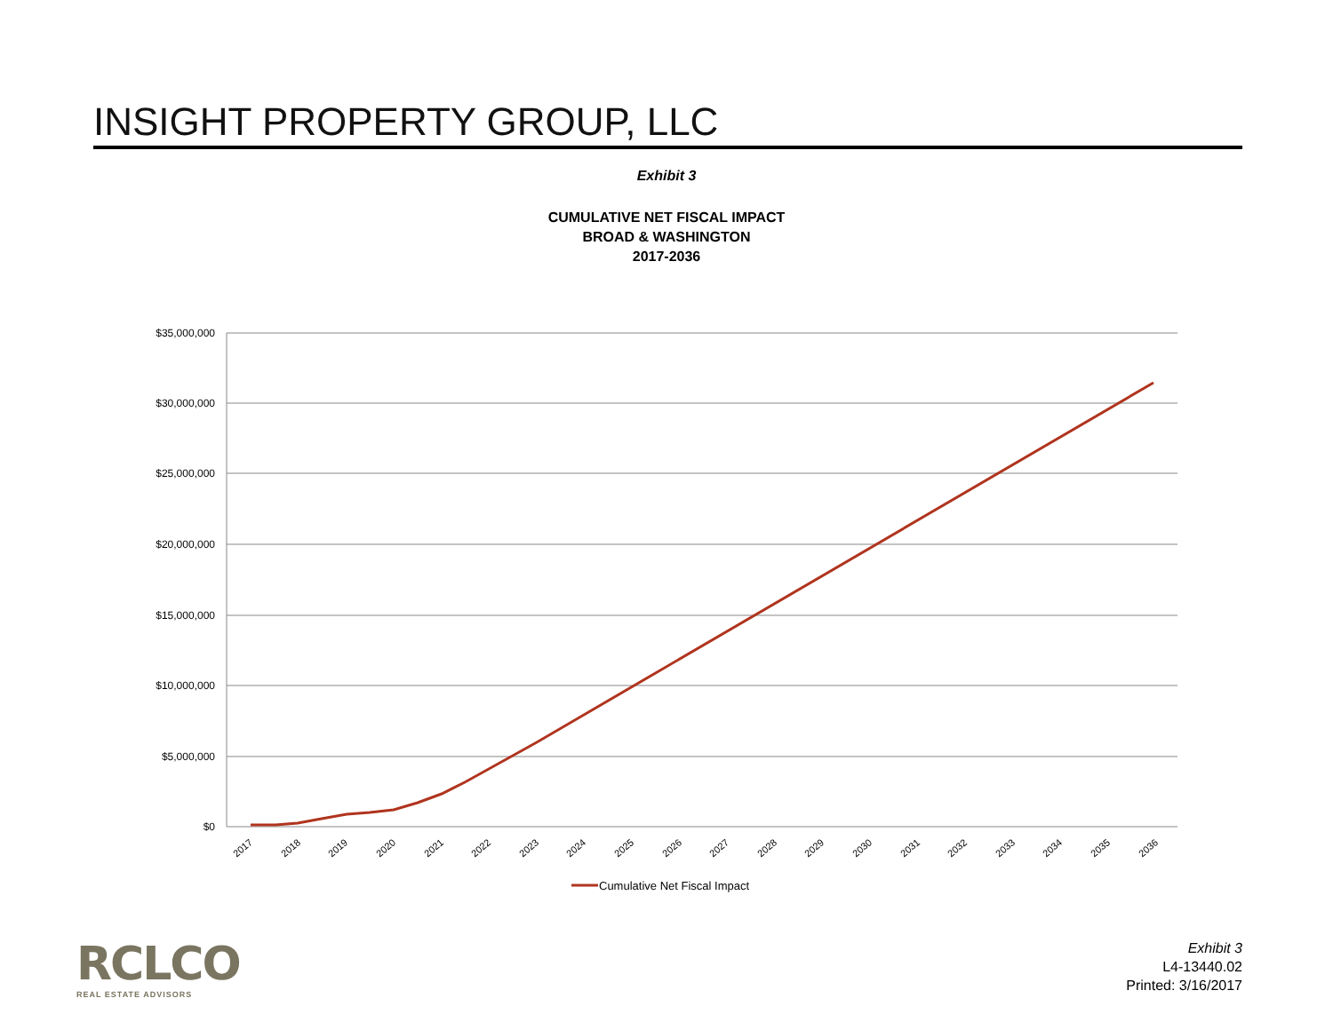INSIGHT PROPERTY GROUP, LLC
Exhibit 3
CUMULATIVE NET FISCAL IMPACT
BROAD & WASHINGTON
2017-2036
$35,000,000
$30,000,000
$25,000,000
$20,000,000
$15,000,000
$10,000,000
$5,000,000
$0
2017
2018
2019
2020
2021
2022
2023
2024
2025
2026
2027
2028
2029
2030
2031
2032
2033
2034
2035
2036
Cumulative Net Fiscal Impact
RCLCO
REAL ESTATE ADVISORS
Exhibit 3
L4-13440.02
Printed: 3/16/2017